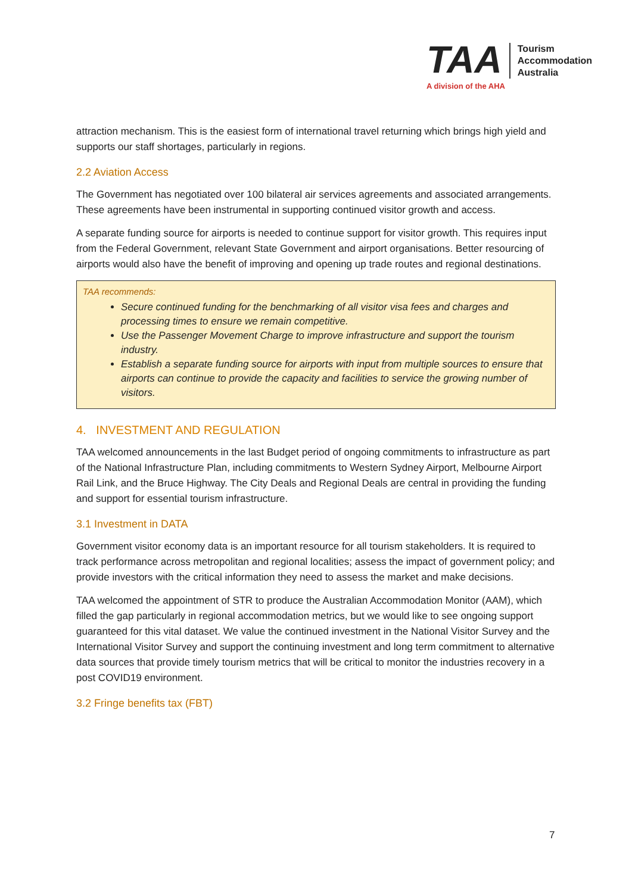TAA
Tourism
Accommodation
Australia
A division of the AHA
attraction mechanism. This is the easiest form of international travel returning which brings high yield and supports our staff shortages, particularly in regions.
2.2 Aviation Access
The Government has negotiated over 100 bilateral air services agreements and associated arrangements. These agreements have been instrumental in supporting continued visitor growth and access.
A separate funding source for airports is needed to continue support for visitor growth. This requires input from the Federal Government, relevant State Government and airport organisations. Better resourcing of airports would also have the benefit of improving and opening up trade routes and regional destinations.
TAA recommends:
Secure continued funding for the benchmarking of all visitor visa fees and charges and processing times to ensure we remain competitive.
Use the Passenger Movement Charge to improve infrastructure and support the tourism industry.
Establish a separate funding source for airports with input from multiple sources to ensure that airports can continue to provide the capacity and facilities to service the growing number of visitors.
4. INVESTMENT AND REGULATION
TAA welcomed announcements in the last Budget period of ongoing commitments to infrastructure as part of the National Infrastructure Plan, including commitments to Western Sydney Airport, Melbourne Airport Rail Link, and the Bruce Highway. The City Deals and Regional Deals are central in providing the funding and support for essential tourism infrastructure.
3.1 Investment in DATA
Government visitor economy data is an important resource for all tourism stakeholders. It is required to track performance across metropolitan and regional localities; assess the impact of government policy; and provide investors with the critical information they need to assess the market and make decisions.
TAA welcomed the appointment of STR to produce the Australian Accommodation Monitor (AAM), which filled the gap particularly in regional accommodation metrics, but we would like to see ongoing support guaranteed for this vital dataset. We value the continued investment in the National Visitor Survey and the International Visitor Survey and support the continuing investment and long term commitment to alternative data sources that provide timely tourism metrics that will be critical to monitor the industries recovery in a post COVID19 environment.
3.2 Fringe benefits tax (FBT)
7